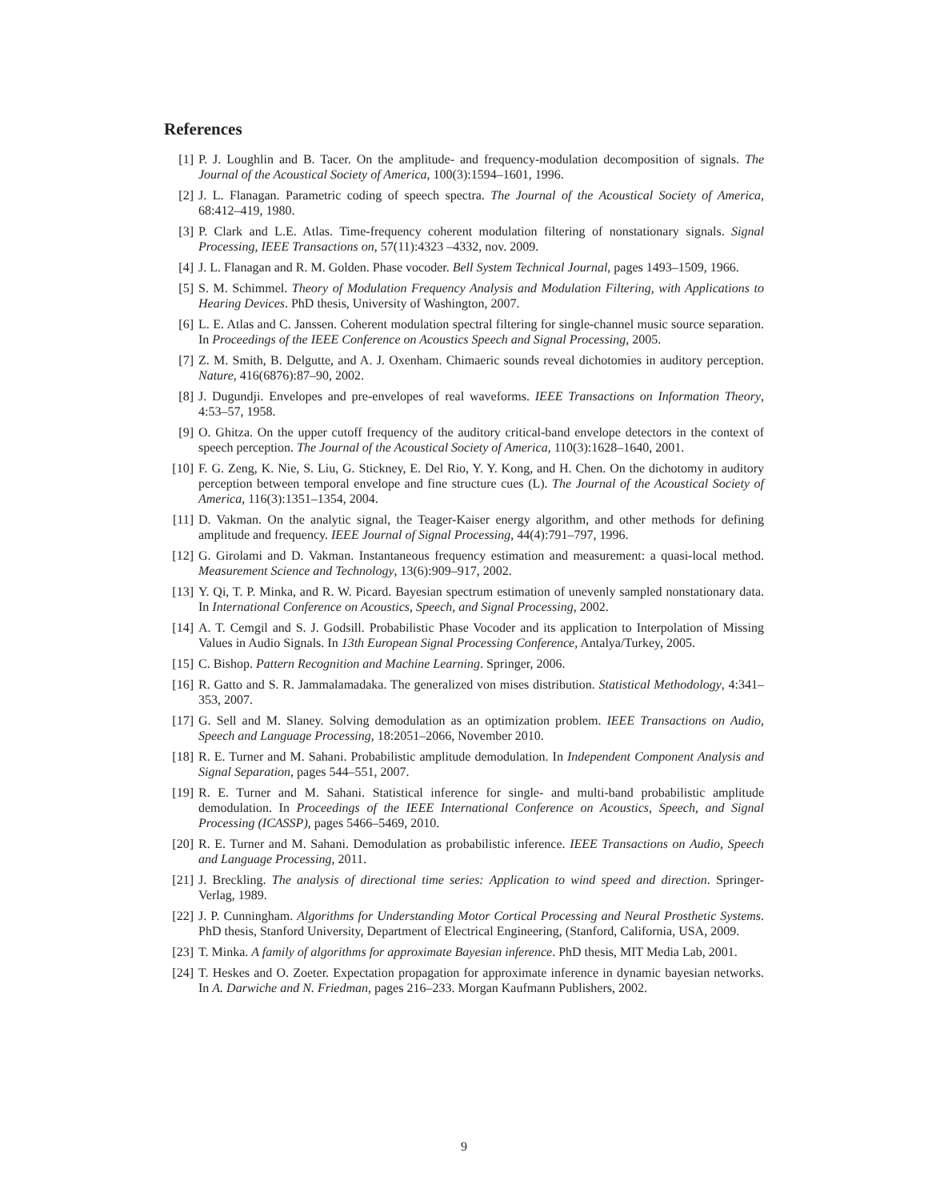References
[1] P. J. Loughlin and B. Tacer. On the amplitude- and frequency-modulation decomposition of signals. The Journal of the Acoustical Society of America, 100(3):1594–1601, 1996.
[2] J. L. Flanagan. Parametric coding of speech spectra. The Journal of the Acoustical Society of America, 68:412–419, 1980.
[3] P. Clark and L.E. Atlas. Time-frequency coherent modulation filtering of nonstationary signals. Signal Processing, IEEE Transactions on, 57(11):4323 –4332, nov. 2009.
[4] J. L. Flanagan and R. M. Golden. Phase vocoder. Bell System Technical Journal, pages 1493–1509, 1966.
[5] S. M. Schimmel. Theory of Modulation Frequency Analysis and Modulation Filtering, with Applications to Hearing Devices. PhD thesis, University of Washington, 2007.
[6] L. E. Atlas and C. Janssen. Coherent modulation spectral filtering for single-channel music source separation. In Proceedings of the IEEE Conference on Acoustics Speech and Signal Processing, 2005.
[7] Z. M. Smith, B. Delgutte, and A. J. Oxenham. Chimaeric sounds reveal dichotomies in auditory perception. Nature, 416(6876):87–90, 2002.
[8] J. Dugundji. Envelopes and pre-envelopes of real waveforms. IEEE Transactions on Information Theory, 4:53–57, 1958.
[9] O. Ghitza. On the upper cutoff frequency of the auditory critical-band envelope detectors in the context of speech perception. The Journal of the Acoustical Society of America, 110(3):1628–1640, 2001.
[10] F. G. Zeng, K. Nie, S. Liu, G. Stickney, E. Del Rio, Y. Y. Kong, and H. Chen. On the dichotomy in auditory perception between temporal envelope and fine structure cues (L). The Journal of the Acoustical Society of America, 116(3):1351–1354, 2004.
[11] D. Vakman. On the analytic signal, the Teager-Kaiser energy algorithm, and other methods for defining amplitude and frequency. IEEE Journal of Signal Processing, 44(4):791–797, 1996.
[12] G. Girolami and D. Vakman. Instantaneous frequency estimation and measurement: a quasi-local method. Measurement Science and Technology, 13(6):909–917, 2002.
[13] Y. Qi, T. P. Minka, and R. W. Picard. Bayesian spectrum estimation of unevenly sampled nonstationary data. In International Conference on Acoustics, Speech, and Signal Processing, 2002.
[14] A. T. Cemgil and S. J. Godsill. Probabilistic Phase Vocoder and its application to Interpolation of Missing Values in Audio Signals. In 13th European Signal Processing Conference, Antalya/Turkey, 2005.
[15] C. Bishop. Pattern Recognition and Machine Learning. Springer, 2006.
[16] R. Gatto and S. R. Jammalamadaka. The generalized von mises distribution. Statistical Methodology, 4:341–353, 2007.
[17] G. Sell and M. Slaney. Solving demodulation as an optimization problem. IEEE Transactions on Audio, Speech and Language Processing, 18:2051–2066, November 2010.
[18] R. E. Turner and M. Sahani. Probabilistic amplitude demodulation. In Independent Component Analysis and Signal Separation, pages 544–551, 2007.
[19] R. E. Turner and M. Sahani. Statistical inference for single- and multi-band probabilistic amplitude demodulation. In Proceedings of the IEEE International Conference on Acoustics, Speech, and Signal Processing (ICASSP), pages 5466–5469, 2010.
[20] R. E. Turner and M. Sahani. Demodulation as probabilistic inference. IEEE Transactions on Audio, Speech and Language Processing, 2011.
[21] J. Breckling. The analysis of directional time series: Application to wind speed and direction. Springer-Verlag, 1989.
[22] J. P. Cunningham. Algorithms for Understanding Motor Cortical Processing and Neural Prosthetic Systems. PhD thesis, Stanford University, Department of Electrical Engineering, (Stanford, California, USA, 2009.
[23] T. Minka. A family of algorithms for approximate Bayesian inference. PhD thesis, MIT Media Lab, 2001.
[24] T. Heskes and O. Zoeter. Expectation propagation for approximate inference in dynamic bayesian networks. In A. Darwiche and N. Friedman, pages 216–233. Morgan Kaufmann Publishers, 2002.
9